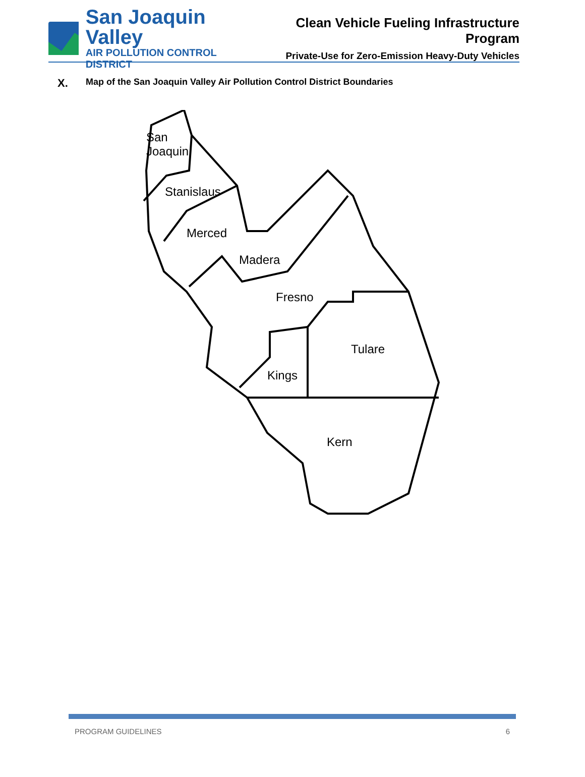San Joaquin Valley
AIR POLLUTION CONTROL DISTRICT
Clean Vehicle Fueling Infrastructure Program
Private-Use for Zero-Emission Heavy-Duty Vehicles
X. Map of the San Joaquin Valley Air Pollution Control District Boundaries
San
Joaquin
Stanislaus
Merced
Madera
Fresno
Tulare
Kings
Kern
PROGRAM GUIDELINES 6